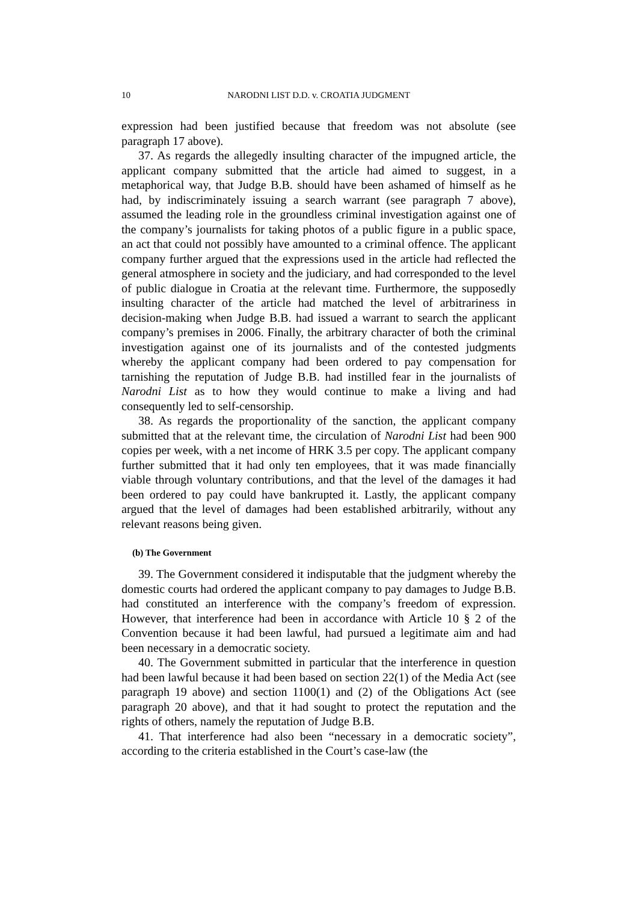10 NARODNI LIST D.D. v. CROATIA JUDGMENT
expression had been justified because that freedom was not absolute (see paragraph 17 above).
37. As regards the allegedly insulting character of the impugned article, the applicant company submitted that the article had aimed to suggest, in a metaphorical way, that Judge B.B. should have been ashamed of himself as he had, by indiscriminately issuing a search warrant (see paragraph 7 above), assumed the leading role in the groundless criminal investigation against one of the company’s journalists for taking photos of a public figure in a public space, an act that could not possibly have amounted to a criminal offence. The applicant company further argued that the expressions used in the article had reflected the general atmosphere in society and the judiciary, and had corresponded to the level of public dialogue in Croatia at the relevant time. Furthermore, the supposedly insulting character of the article had matched the level of arbitrariness in decision-making when Judge B.B. had issued a warrant to search the applicant company’s premises in 2006. Finally, the arbitrary character of both the criminal investigation against one of its journalists and of the contested judgments whereby the applicant company had been ordered to pay compensation for tarnishing the reputation of Judge B.B. had instilled fear in the journalists of Narodni List as to how they would continue to make a living and had consequently led to self-censorship.
38. As regards the proportionality of the sanction, the applicant company submitted that at the relevant time, the circulation of Narodni List had been 900 copies per week, with a net income of HRK 3.5 per copy. The applicant company further submitted that it had only ten employees, that it was made financially viable through voluntary contributions, and that the level of the damages it had been ordered to pay could have bankrupted it. Lastly, the applicant company argued that the level of damages had been established arbitrarily, without any relevant reasons being given.
(b) The Government
39. The Government considered it indisputable that the judgment whereby the domestic courts had ordered the applicant company to pay damages to Judge B.B. had constituted an interference with the company’s freedom of expression. However, that interference had been in accordance with Article 10 § 2 of the Convention because it had been lawful, had pursued a legitimate aim and had been necessary in a democratic society.
40. The Government submitted in particular that the interference in question had been lawful because it had been based on section 22(1) of the Media Act (see paragraph 19 above) and section 1100(1) and (2) of the Obligations Act (see paragraph 20 above), and that it had sought to protect the reputation and the rights of others, namely the reputation of Judge B.B.
41. That interference had also been “necessary in a democratic society”, according to the criteria established in the Court’s case-law (the